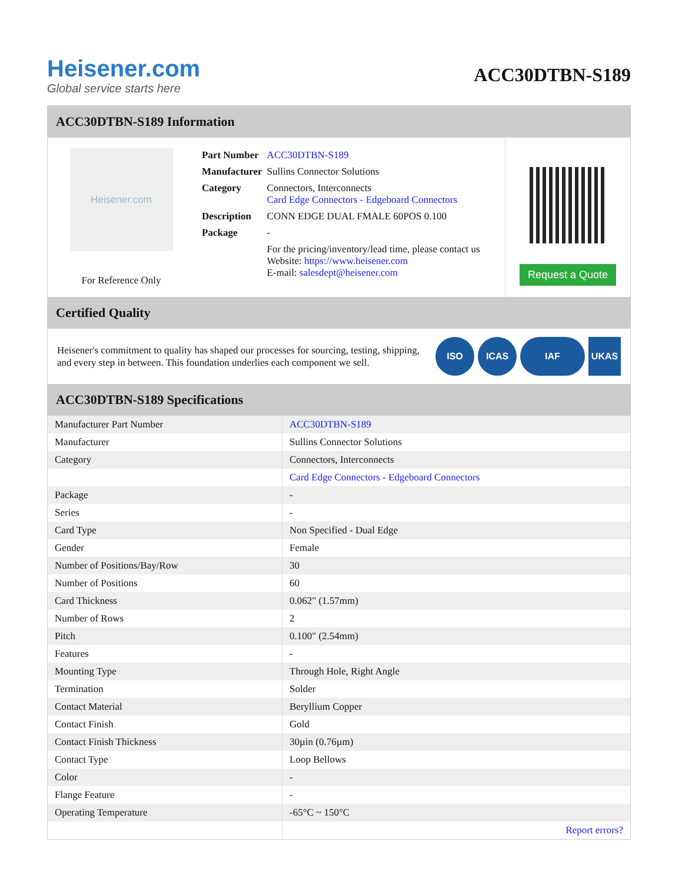Heisener.com
Global service starts here
ACC30DTBN-S189
ACC30DTBN-S189 Information
Heisener.com
For Reference Only
| Part Number | ACC30DTBN-S189 |
| Manufacturer | Sullins Connector Solutions |
| Category | Connectors, Interconnects Card Edge Connectors - Edgeboard Connectors |
| Description | CONN EDGE DUAL FMALE 60POS 0.100 |
| Package | - |
| | For the pricing/inventory/lead time, please contact us Website: https://www.heisener.com E-mail: salesdept@heisener.com |
Request a Quote
Certified Quality
Heisener's commitment to quality has shaped our processes for sourcing, testing, shipping, and every step in between. This foundation underlies each component we sell.
ISO ICAS IAF UKAS
ACC30DTBN-S189 Specifications
| Manufacturer Part Number | ACC30DTBN-S189 |
| Manufacturer | Sullins Connector Solutions |
| Category | Connectors, Interconnects |
| | Card Edge Connectors - Edgeboard Connectors |
| Package | - |
| Series | - |
| Card Type | Non Specified - Dual Edge |
| Gender | Female |
| Number of Positions/Bay/Row | 30 |
| Number of Positions | 60 |
| Card Thickness | 0.062" (1.57mm) |
| Number of Rows | 2 |
| Pitch | 0.100" (2.54mm) |
| Features | - |
| Mounting Type | Through Hole, Right Angle |
| Termination | Solder |
| Contact Material | Beryllium Copper |
| Contact Finish | Gold |
| Contact Finish Thickness | 30µin (0.76µm) |
| Contact Type | Loop Bellows |
| Color | - |
| Flange Feature | - |
| Operating Temperature | -65°C ~ 150°C |
| | Report errors? |